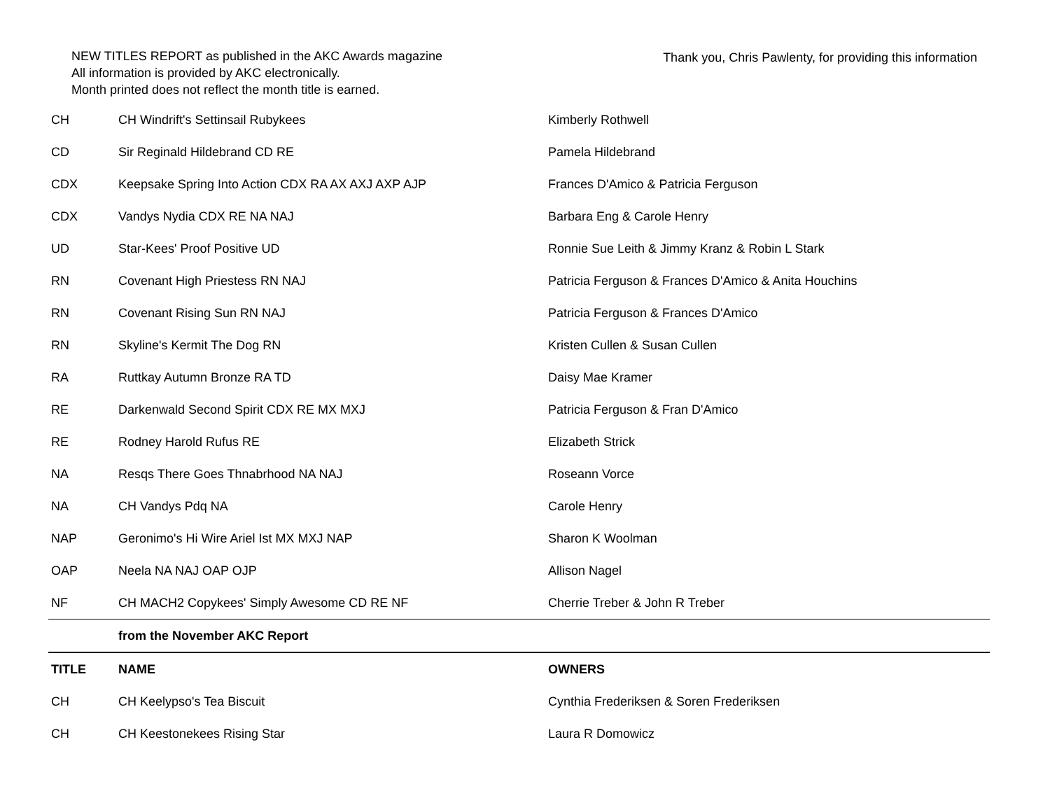NEW TITLES REPORT as published in the AKC Awards magazine
All information is provided by AKC electronically.
Month printed does not reflect the month title is earned.
Thank you, Chris Pawlenty, for providing this information
| CH | CH Windrift's Settinsail Rubykees | Kimberly Rothwell |
| CD | Sir Reginald Hildebrand CD RE | Pamela Hildebrand |
| CDX | Keepsake Spring Into Action CDX RA AX AXJ AXP AJP | Frances D'Amico & Patricia Ferguson |
| CDX | Vandys Nydia CDX RE NA NAJ | Barbara Eng & Carole Henry |
| UD | Star-Kees' Proof Positive UD | Ronnie Sue Leith & Jimmy Kranz & Robin L Stark |
| RN | Covenant High Priestess RN NAJ | Patricia Ferguson & Frances D'Amico & Anita Houchins |
| RN | Covenant Rising Sun RN NAJ | Patricia Ferguson & Frances D'Amico |
| RN | Skyline's Kermit The Dog RN | Kristen Cullen & Susan Cullen |
| RA | Ruttkay Autumn Bronze RA TD | Daisy Mae Kramer |
| RE | Darkenwald Second Spirit CDX RE MX MXJ | Patricia Ferguson & Fran D'Amico |
| RE | Rodney Harold Rufus RE | Elizabeth Strick |
| NA | Resqs There Goes Thnabrhood NA NAJ | Roseann Vorce |
| NA | CH Vandys Pdq NA | Carole Henry |
| NAP | Geronimo's Hi Wire Ariel Ist MX MXJ NAP | Sharon K Woolman |
| OAP | Neela NA NAJ OAP OJP | Allison Nagel |
| NF | CH MACH2 Copykees' Simply Awesome CD RE NF | Cherrie Treber & John R Treber |
| | from the November AKC Report | |
| TITLE | NAME | OWNERS |
| CH | CH Keelypso's Tea Biscuit | Cynthia Frederiksen & Soren Frederiksen |
| CH | CH Keestonekees Rising Star | Laura R Domowicz |